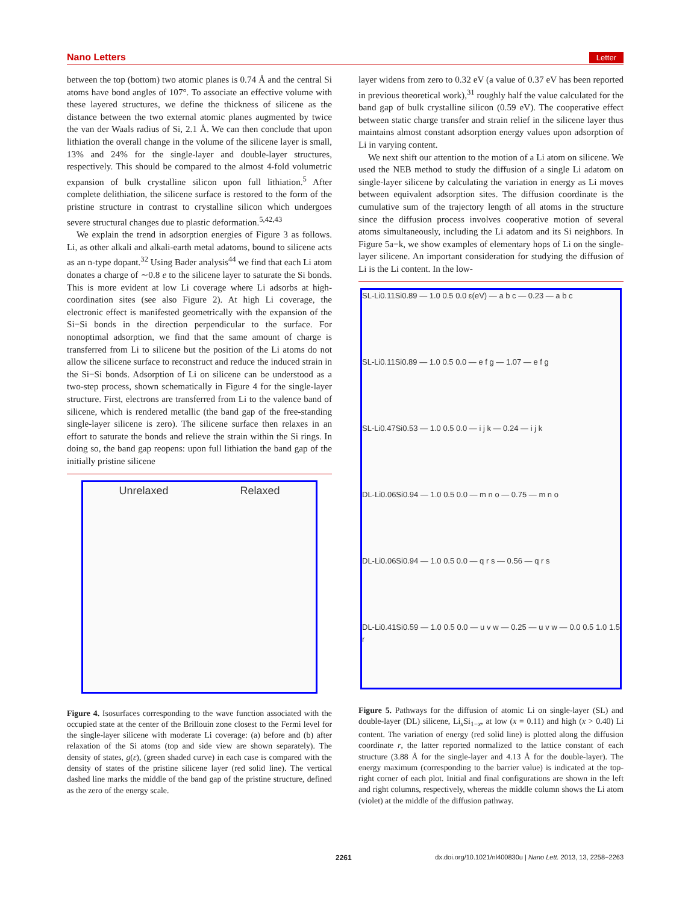Nano Letters Letter
between the top (bottom) two atomic planes is 0.74 Å and the central Si atoms have bond angles of 107°. To associate an effective volume with these layered structures, we define the thickness of silicene as the distance between the two external atomic planes augmented by twice the van der Waals radius of Si, 2.1 Å. We can then conclude that upon lithiation the overall change in the volume of the silicene layer is small, 13% and 24% for the single-layer and double-layer structures, respectively. This should be compared to the almost 4-fold volumetric expansion of bulk crystalline silicon upon full lithiation.<sup>5</sup> After complete delithiation, the silicene surface is restored to the form of the pristine structure in contrast to crystalline silicon which undergoes severe structural changes due to plastic deformation.<sup>5,42,43</sup>
We explain the trend in adsorption energies of Figure 3 as follows. Li, as other alkali and alkali-earth metal adatoms, bound to silicene acts as an n-type dopant.<sup>32</sup> Using Bader analysis<sup>44</sup> we find that each Li atom donates a charge of ∼0.8 e to the silicene layer to saturate the Si bonds. This is more evident at low Li coverage where Li adsorbs at high-coordination sites (see also Figure 2). At high Li coverage, the electronic effect is manifested geometrically with the expansion of the Si−Si bonds in the direction perpendicular to the surface. For nonoptimal adsorption, we find that the same amount of charge is transferred from Li to silicene but the position of the Li atoms do not allow the silicene surface to reconstruct and reduce the induced strain in the Si−Si bonds. Adsorption of Li on silicene can be understood as a two-step process, shown schematically in Figure 4 for the single-layer structure. First, electrons are transferred from Li to the valence band of silicene, which is rendered metallic (the band gap of the free-standing single-layer silicene is zero). The silicene surface then relaxes in an effort to saturate the bonds and relieve the strain within the Si rings. In doing so, the band gap reopens: upon full lithiation the band gap of the initially pristine silicene
Unrelaxed Relaxed
Figure 4. Isosurfaces corresponding to the wave function associated with the occupied state at the center of the Brillouin zone closest to the Fermi level for the single-layer silicene with moderate Li coverage: (a) before and (b) after relaxation of the Si atoms (top and side view are shown separately). The density of states, g(ε), (green shaded curve) in each case is compared with the density of states of the pristine silicene layer (red solid line). The vertical dashed line marks the middle of the band gap of the pristine structure, defined as the zero of the energy scale.
layer widens from zero to 0.32 eV (a value of 0.37 eV has been reported in previous theoretical work),<sup>31</sup> roughly half the value calculated for the band gap of bulk crystalline silicon (0.59 eV). The cooperative effect between static charge transfer and strain relief in the silicene layer thus maintains almost constant adsorption energy values upon adsorption of Li in varying content.
We next shift our attention to the motion of a Li atom on silicene. We used the NEB method to study the diffusion of a single Li adatom on single-layer silicene by calculating the variation in energy as Li moves between equivalent adsorption sites. The diffusion coordinate is the cumulative sum of the trajectory length of all atoms in the structure since the diffusion process involves cooperative motion of several atoms simultaneously, including the Li adatom and its Si neighbors. In Figure 5a−k, we show examples of elementary hops of Li on the single-layer silicene. An important consideration for studying the diffusion of Li is the Li content. In the low-
SL-Li0.11Si0.89 — 1.0 0.5 0.0 ε(eV) — a b c — 0.23 — a b c
SL-Li0.11Si0.89 — 1.0 0.5 0.0 — e f g — 1.07 — e f g
SL-Li0.47Si0.53 — 1.0 0.5 0.0 — i j k — 0.24 — i j k
DL-Li0.06Si0.94 — 1.0 0.5 0.0 — m n o — 0.75 — m n o
DL-Li0.06Si0.94 — 1.0 0.5 0.0 — q r s — 0.56 — q r s
DL-Li0.41Si0.59 — 1.0 0.5 0.0 — u v w — 0.25 — u v w — 0.0 0.5 1.0 1.5 r
Figure 5. Pathways for the diffusion of atomic Li on single-layer (SL) and double-layer (DL) silicene, Li<sub>x</sub>Si<sub>1−x</sub>, at low (x = 0.11) and high (x > 0.40) Li content. The variation of energy (red solid line) is plotted along the diffusion coordinate r, the latter reported normalized to the lattice constant of each structure (3.88 Å for the single-layer and 4.13 Å for the double-layer). The energy maximum (corresponding to the barrier value) is indicated at the top-right corner of each plot. Initial and final configurations are shown in the left and right columns, respectively, whereas the middle column shows the Li atom (violet) at the middle of the diffusion pathway.
2261 dx.doi.org/10.1021/nl400830u | Nano Lett. 2013, 13, 2258−2263